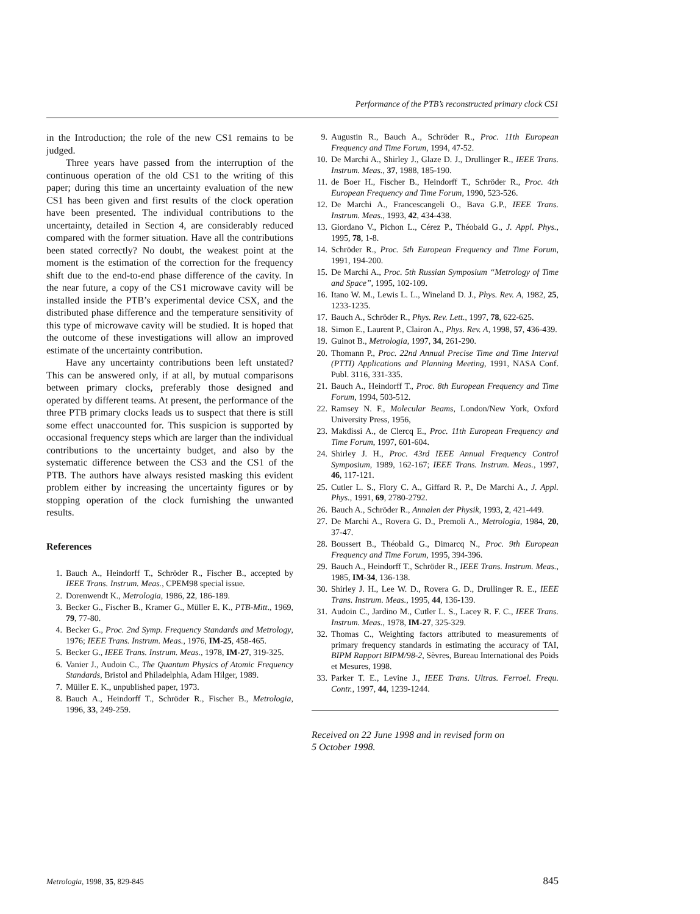Performance of the PTB’s reconstructed primary clock CS1
in the Introduction; the role of the new CS1 remains to be judged.
Three years have passed from the interruption of the continuous operation of the old CS1 to the writing of this paper; during this time an uncertainty evaluation of the new CS1 has been given and first results of the clock operation have been presented. The individual contributions to the uncertainty, detailed in Section 4, are considerably reduced compared with the former situation. Have all the contributions been stated correctly? No doubt, the weakest point at the moment is the estimation of the correction for the frequency shift due to the end-to-end phase difference of the cavity. In the near future, a copy of the CS1 microwave cavity will be installed inside the PTB’s experimental device CSX, and the distributed phase difference and the temperature sensitivity of this type of microwave cavity will be studied. It is hoped that the outcome of these investigations will allow an improved estimate of the uncertainty contribution.
Have any uncertainty contributions been left unstated? This can be answered only, if at all, by mutual comparisons between primary clocks, preferably those designed and operated by different teams. At present, the performance of the three PTB primary clocks leads us to suspect that there is still some effect unaccounted for. This suspicion is supported by occasional frequency steps which are larger than the individual contributions to the uncertainty budget, and also by the systematic difference between the CS3 and the CS1 of the PTB. The authors have always resisted masking this evident problem either by increasing the uncertainty figures or by stopping operation of the clock furnishing the unwanted results.
References
1. Bauch A., Heindorff T., Schröder R., Fischer B., accepted by IEEE Trans. Instrum. Meas., CPEM98 special issue.
2. Dorenwendt K., Metrologia, 1986, 22, 186-189.
3. Becker G., Fischer B., Kramer G., Müller E. K., PTB-Mitt., 1969, 79, 77-80.
4. Becker G., Proc. 2nd Symp. Frequency Standards and Metrology, 1976; IEEE Trans. Instrum. Meas., 1976, IM-25, 458-465.
5. Becker G., IEEE Trans. Instrum. Meas., 1978, IM-27, 319-325.
6. Vanier J., Audoin C., The Quantum Physics of Atomic Frequency Standards, Bristol and Philadelphia, Adam Hilger, 1989.
7. Müller E. K., unpublished paper, 1973.
8. Bauch A., Heindorff T., Schröder R., Fischer B., Metrologia, 1996, 33, 249-259.
9. Augustin R., Bauch A., Schröder R., Proc. 11th European Frequency and Time Forum, 1994, 47-52.
10. De Marchi A., Shirley J., Glaze D. J., Drullinger R., IEEE Trans. Instrum. Meas., 37, 1988, 185-190.
11. de Boer H., Fischer B., Heindorff T., Schröder R., Proc. 4th European Frequency and Time Forum, 1990, 523-526.
12. De Marchi A., Francescangeli O., Bava G.P., IEEE Trans. Instrum. Meas., 1993, 42, 434-438.
13. Giordano V., Pichon L., Cérez P., Théobald G., J. Appl. Phys., 1995, 78, 1-8.
14. Schröder R., Proc. 5th European Frequency and Time Forum, 1991, 194-200.
15. De Marchi A., Proc. 5th Russian Symposium “Metrology of Time and Space”, 1995, 102-109.
16. Itano W. M., Lewis L. L., Wineland D. J., Phys. Rev. A, 1982, 25, 1233-1235.
17. Bauch A., Schröder R., Phys. Rev. Lett., 1997, 78, 622-625.
18. Simon E., Laurent P., Clairon A., Phys. Rev. A, 1998, 57, 436-439.
19. Guinot B., Metrologia, 1997, 34, 261-290.
20. Thomann P., Proc. 22nd Annual Precise Time and Time Interval (PTTI) Applications and Planning Meeting, 1991, NASA Conf. Publ. 3116, 331-335.
21. Bauch A., Heindorff T., Proc. 8th European Frequency and Time Forum, 1994, 503-512.
22. Ramsey N. F., Molecular Beams, London/New York, Oxford University Press, 1956,
23. Makdissi A., de Clercq E., Proc. 11th European Frequency and Time Forum, 1997, 601-604.
24. Shirley J. H., Proc. 43rd IEEE Annual Frequency Control Symposium, 1989, 162-167; IEEE Trans. Instrum. Meas., 1997, 46, 117-121.
25. Cutler L. S., Flory C. A., Giffard R. P., De Marchi A., J. Appl. Phys., 1991, 69, 2780-2792.
26. Bauch A., Schröder R., Annalen der Physik, 1993, 2, 421-449.
27. De Marchi A., Rovera G. D., Premoli A., Metrologia, 1984, 20, 37-47.
28. Boussert B., Théobald G., Dimarcq N., Proc. 9th European Frequency and Time Forum, 1995, 394-396.
29. Bauch A., Heindorff T., Schröder R., IEEE Trans. Instrum. Meas., 1985, IM-34, 136-138.
30. Shirley J. H., Lee W. D., Rovera G. D., Drullinger R. E., IEEE Trans. Instrum. Meas., 1995, 44, 136-139.
31. Audoin C., Jardino M., Cutler L. S., Lacey R. F. C., IEEE Trans. Instrum. Meas., 1978, IM-27, 325-329.
32. Thomas C., Weighting factors attributed to measurements of primary frequency standards in estimating the accuracy of TAI, BIPM Rapport BIPM/98-2, Sèvres, Bureau International des Poids et Mesures, 1998.
33. Parker T. E., Levine J., IEEE Trans. Ultras. Ferroel. Frequ. Contr., 1997, 44, 1239-1244.
Received on 22 June 1998 and in revised form on
5 October 1998.
Metrologia, 1998, 35, 829-845 845